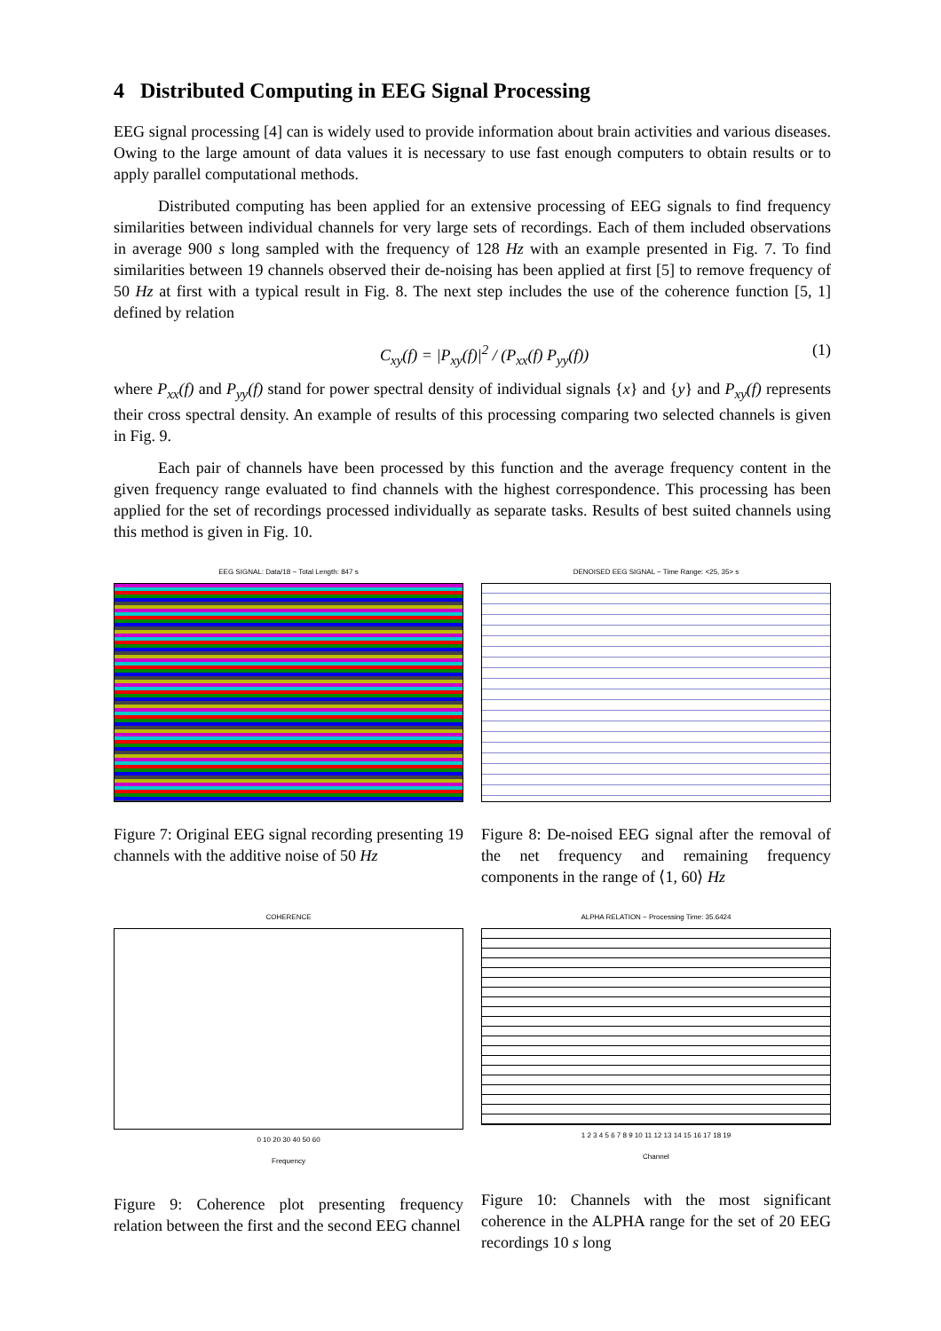4 Distributed Computing in EEG Signal Processing
EEG signal processing [4] can is widely used to provide information about brain activities and various diseases. Owing to the large amount of data values it is necessary to use fast enough computers to obtain results or to apply parallel computational methods.
Distributed computing has been applied for an extensive processing of EEG signals to find frequency similarities between individual channels for very large sets of recordings. Each of them included observations in average 900 s long sampled with the frequency of 128 Hz with an example presented in Fig. 7. To find similarities between 19 channels observed their de-noising has been applied at first [5] to remove frequency of 50 Hz at first with a typical result in Fig. 8. The next step includes the use of the coherence function [5, 1] defined by relation
C<sub>xy</sub>(f) = |P<sub>xy</sub>(f)|<sup>2</sup> / (P<sub>xx</sub>(f) P<sub>yy</sub>(f)) (1)
where P<sub>xx</sub>(f) and P<sub>yy</sub>(f) stand for power spectral density of individual signals {x} and {y} and P<sub>xy</sub>(f) represents their cross spectral density. An example of results of this processing comparing two selected channels is given in Fig. 9.
Each pair of channels have been processed by this function and the average frequency content in the given frequency range evaluated to find channels with the highest correspondence. This processing has been applied for the set of recordings processed individually as separate tasks. Results of best suited channels using this method is given in Fig. 10.
EEG SIGNAL: Data/18 − Total Length: 847 s
Figure 7: Original EEG signal recording presenting 19 channels with the additive noise of 50 Hz
DENOISED EEG SIGNAL − Time Range: <25, 35> s
Figure 8: De-noised EEG signal after the removal of the net frequency and remaining frequency components in the range of ⟨1, 60⟩ Hz
COHERENCE
0 10 20 30 40 50 60
Frequency
Figure 9: Coherence plot presenting frequency relation between the first and the second EEG channel
ALPHA RELATION − Processing Time: 35.6424
1 2 3 4 5 6 7 8 9 10 11 12 13 14 15 16 17 18 19
Channel
Figure 10: Channels with the most significant coherence in the ALPHA range for the set of 20 EEG recordings 10 s long